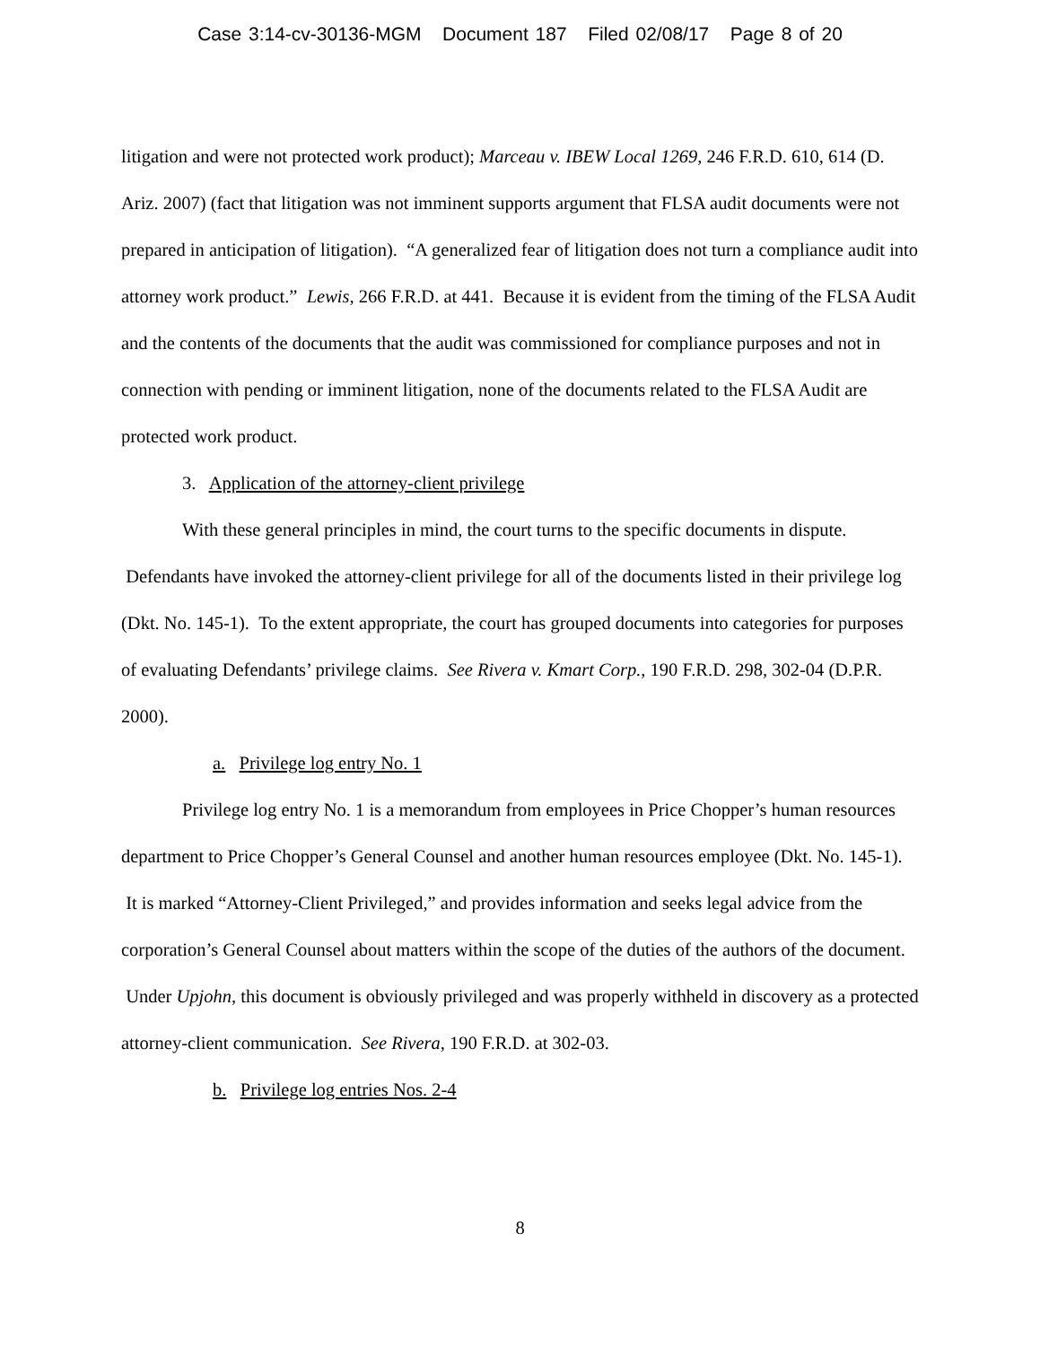Case 3:14-cv-30136-MGM Document 187 Filed 02/08/17 Page 8 of 20
litigation and were not protected work product); Marceau v. IBEW Local 1269, 246 F.R.D. 610, 614 (D. Ariz. 2007) (fact that litigation was not imminent supports argument that FLSA audit documents were not prepared in anticipation of litigation). “A generalized fear of litigation does not turn a compliance audit into attorney work product.” Lewis, 266 F.R.D. at 441. Because it is evident from the timing of the FLSA Audit and the contents of the documents that the audit was commissioned for compliance purposes and not in connection with pending or imminent litigation, none of the documents related to the FLSA Audit are protected work product.
3. Application of the attorney-client privilege
With these general principles in mind, the court turns to the specific documents in dispute. Defendants have invoked the attorney-client privilege for all of the documents listed in their privilege log (Dkt. No. 145-1). To the extent appropriate, the court has grouped documents into categories for purposes of evaluating Defendants’ privilege claims. See Rivera v. Kmart Corp., 190 F.R.D. 298, 302-04 (D.P.R. 2000).
a. Privilege log entry No. 1
Privilege log entry No. 1 is a memorandum from employees in Price Chopper’s human resources department to Price Chopper’s General Counsel and another human resources employee (Dkt. No. 145-1). It is marked “Attorney-Client Privileged,” and provides information and seeks legal advice from the corporation’s General Counsel about matters within the scope of the duties of the authors of the document. Under Upjohn, this document is obviously privileged and was properly withheld in discovery as a protected attorney-client communication. See Rivera, 190 F.R.D. at 302-03.
b. Privilege log entries Nos. 2-4
8